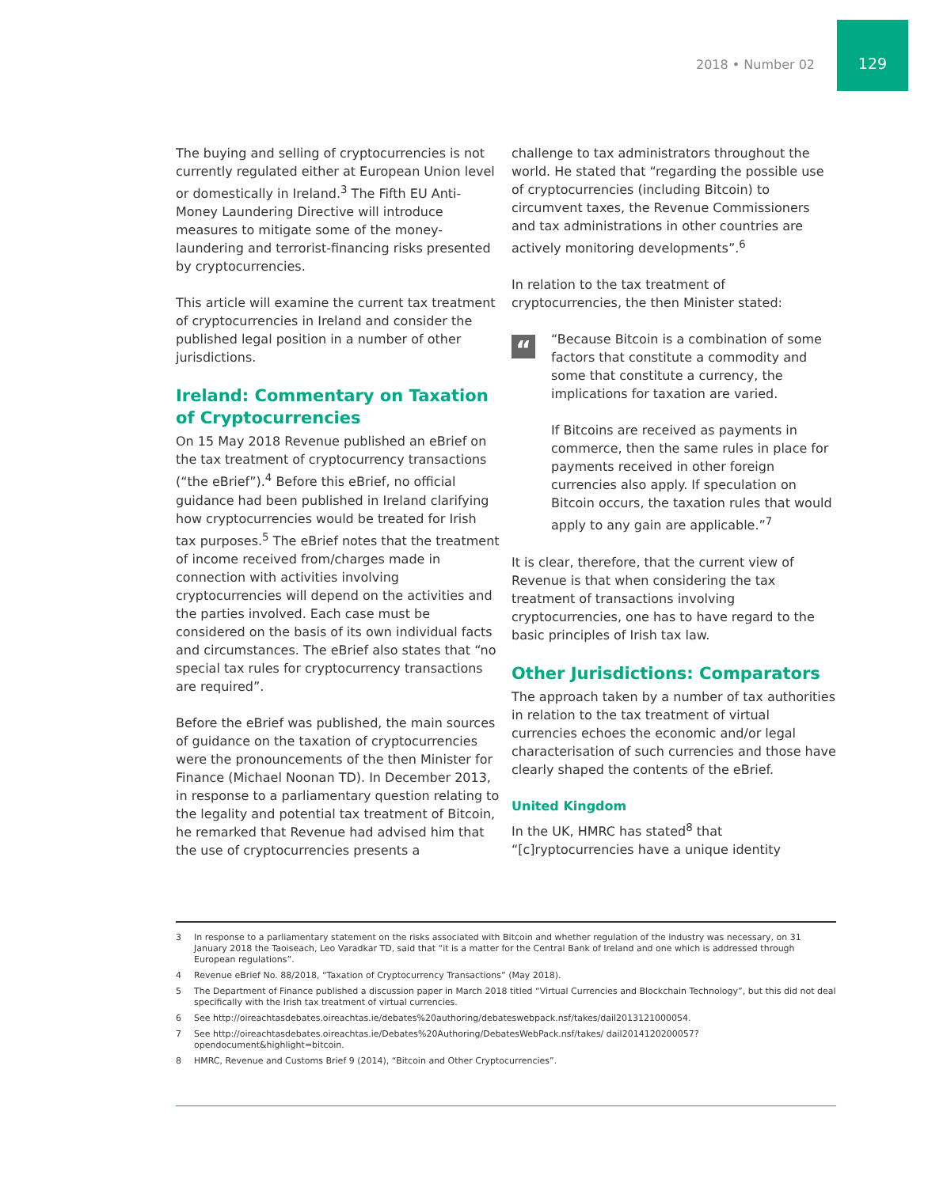2018 • Number 02
129
The buying and selling of cryptocurrencies is not currently regulated either at European Union level or domestically in Ireland.<sup>3</sup> The Fifth EU Anti-Money Laundering Directive will introduce measures to mitigate some of the money-laundering and terrorist-financing risks presented by cryptocurrencies.
This article will examine the current tax treatment of cryptocurrencies in Ireland and consider the published legal position in a number of other jurisdictions.
Ireland: Commentary on Taxation of Cryptocurrencies
On 15 May 2018 Revenue published an eBrief on the tax treatment of cryptocurrency transactions (“the eBrief”).<sup>4</sup> Before this eBrief, no official guidance had been published in Ireland clarifying how cryptocurrencies would be treated for Irish tax purposes.<sup>5</sup> The eBrief notes that the treatment of income received from/charges made in connection with activities involving cryptocurrencies will depend on the activities and the parties involved. Each case must be considered on the basis of its own individual facts and circumstances. The eBrief also states that “no special tax rules for cryptocurrency transactions are required”.
Before the eBrief was published, the main sources of guidance on the taxation of cryptocurrencies were the pronouncements of the then Minister for Finance (Michael Noonan TD). In December 2013, in response to a parliamentary question relating to the legality and potential tax treatment of Bitcoin, he remarked that Revenue had advised him that the use of cryptocurrencies presents a
challenge to tax administrators throughout the world. He stated that “regarding the possible use of cryptocurrencies (including Bitcoin) to circumvent taxes, the Revenue Commissioners and tax administrations in other countries are actively monitoring developments”.<sup>6</sup>
In relation to the tax treatment of cryptocurrencies, the then Minister stated:
“
“Because Bitcoin is a combination of some factors that constitute a commodity and some that constitute a currency, the implications for taxation are varied.
If Bitcoins are received as payments in commerce, then the same rules in place for payments received in other foreign currencies also apply. If speculation on Bitcoin occurs, the taxation rules that would apply to any gain are applicable.”<sup>7</sup>
It is clear, therefore, that the current view of Revenue is that when considering the tax treatment of transactions involving cryptocurrencies, one has to have regard to the basic principles of Irish tax law.
Other Jurisdictions: Comparators
The approach taken by a number of tax authorities in relation to the tax treatment of virtual currencies echoes the economic and/or legal characterisation of such currencies and those have clearly shaped the contents of the eBrief.
United Kingdom
In the UK, HMRC has stated<sup>8</sup> that “[c]ryptocurrencies have a unique identity
3 In response to a parliamentary statement on the risks associated with Bitcoin and whether regulation of the industry was necessary, on 31 January 2018 the Taoiseach, Leo Varadkar TD, said that “it is a matter for the Central Bank of Ireland and one which is addressed through European regulations”.
4 Revenue eBrief No. 88/2018, “Taxation of Cryptocurrency Transactions” (May 2018).
5 The Department of Finance published a discussion paper in March 2018 titled “Virtual Currencies and Blockchain Technology”, but this did not deal specifically with the Irish tax treatment of virtual currencies.
6 See http://oireachtasdebates.oireachtas.ie/debates%20authoring/debateswebpack.nsf/takes/dail2013121000054.
7 See http://oireachtasdebates.oireachtas.ie/Debates%20Authoring/DebatesWebPack.nsf/takes/ dail2014120200057?opendocument&highlight=bitcoin.
8 HMRC, Revenue and Customs Brief 9 (2014), “Bitcoin and Other Cryptocurrencies”.